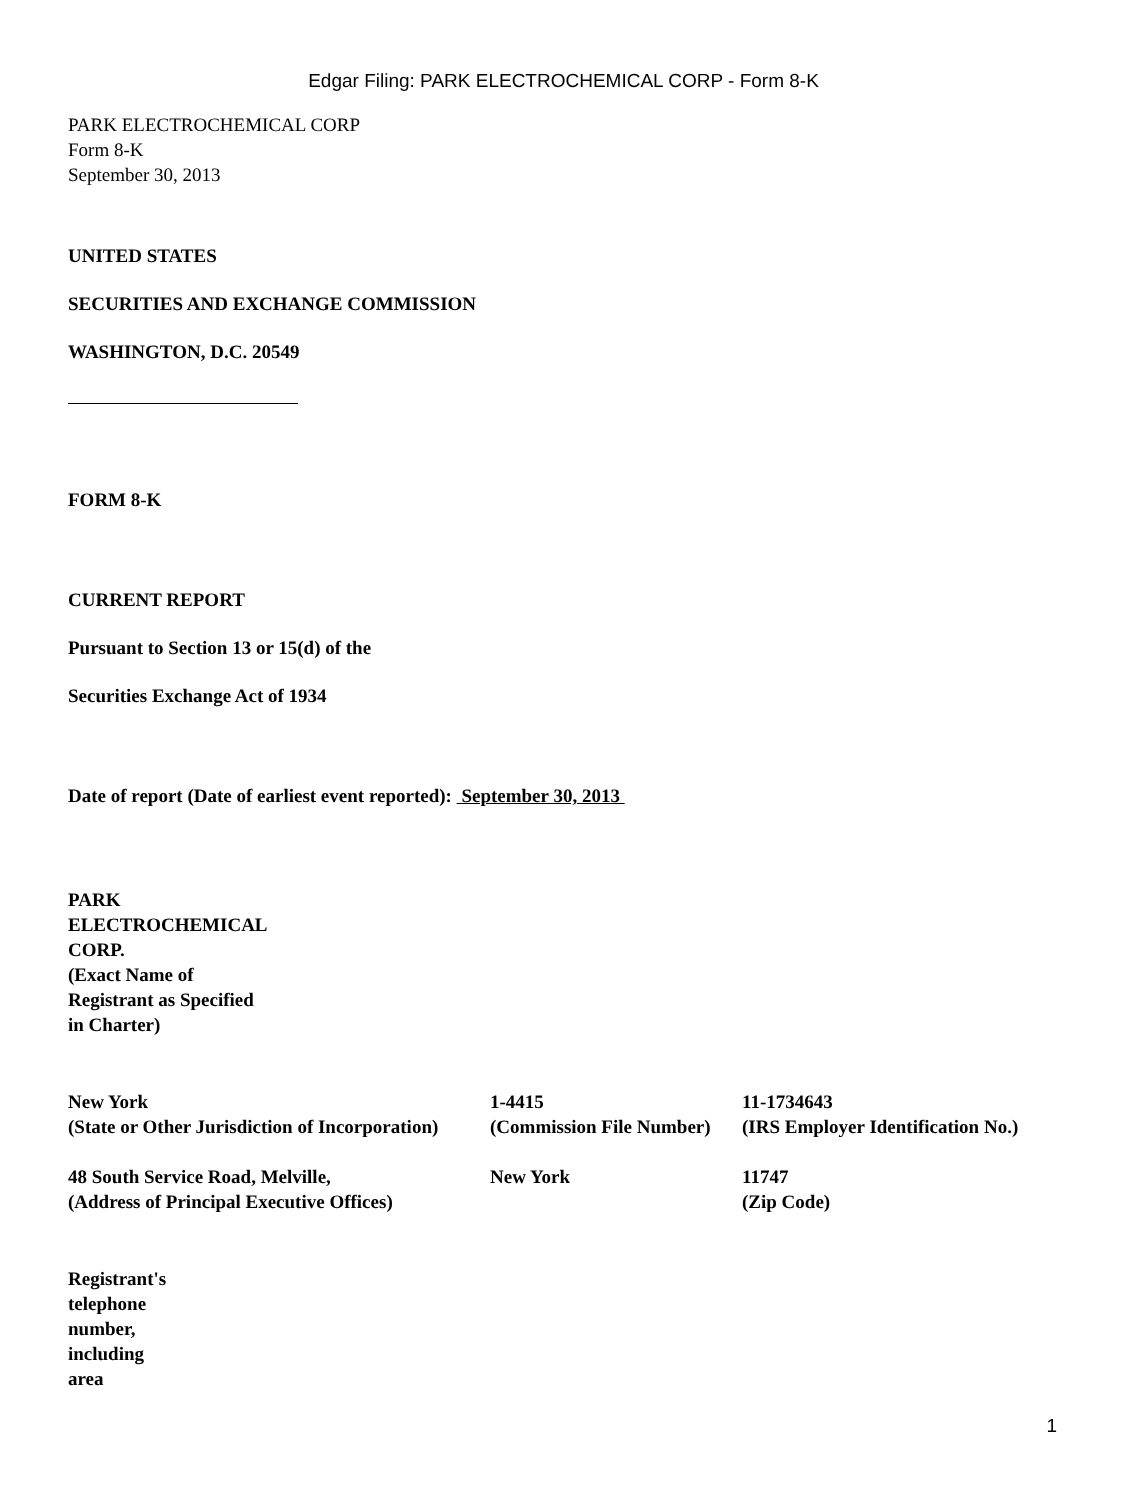Edgar Filing: PARK ELECTROCHEMICAL CORP - Form 8-K
PARK ELECTROCHEMICAL CORP
Form 8-K
September 30, 2013
UNITED STATES
SECURITIES AND EXCHANGE COMMISSION
WASHINGTON, D.C. 20549
FORM 8-K
CURRENT REPORT
Pursuant to Section 13 or 15(d) of the
Securities Exchange Act of 1934
Date of report (Date of earliest event reported): September 30, 2013
PARK
ELECTROCHEMICAL
CORP.
(Exact Name of
Registrant as Specified
in Charter)
| New York (State or Other Jurisdiction of Incorporation) | 1-4415 (Commission File Number) | 11-1734643 (IRS Employer Identification No.) |
| 48 South Service Road, Melville, (Address of Principal Executive Offices) | New York | 11747 (Zip Code) |
Registrant's
telephone
number,
including
area
1